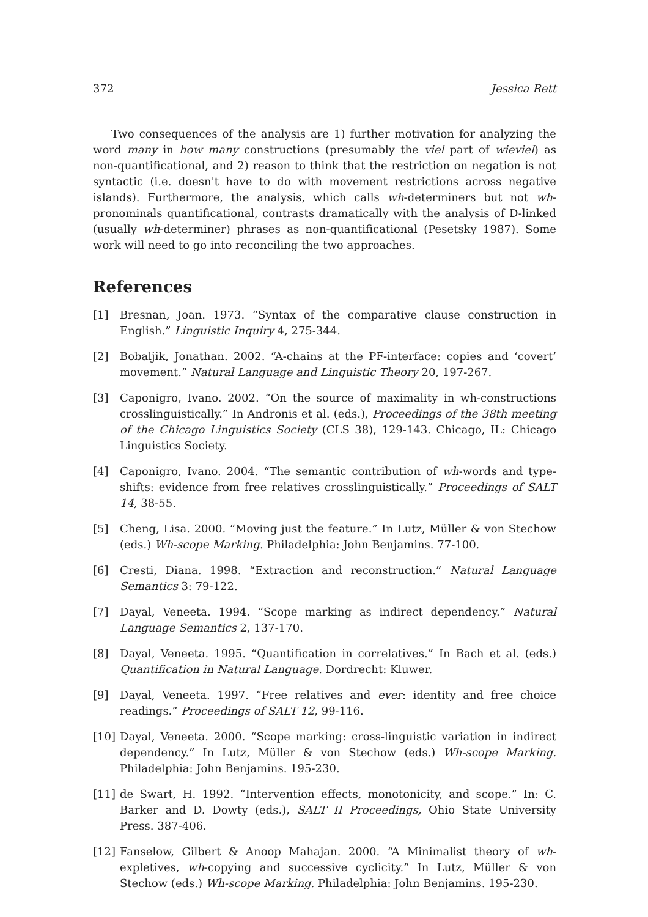372 Jessica Rett
Two consequences of the analysis are 1) further motivation for analyzing the word many in how many constructions (presumably the viel part of wieviel) as non-quantificational, and 2) reason to think that the restriction on negation is not syntactic (i.e. doesn't have to do with movement restrictions across negative islands). Furthermore, the analysis, which calls wh-determiners but not wh-pronominals quantificational, contrasts dramatically with the analysis of D-linked (usually wh-determiner) phrases as non-quantificational (Pesetsky 1987). Some work will need to go into reconciling the two approaches.
References
[1] Bresnan, Joan. 1973. “Syntax of the comparative clause construction in English.” Linguistic Inquiry 4, 275-344.
[2] Bobaljik, Jonathan. 2002. “A-chains at the PF-interface: copies and ‘covert’ movement.” Natural Language and Linguistic Theory 20, 197-267.
[3] Caponigro, Ivano. 2002. “On the source of maximality in wh-constructions crosslinguistically.” In Andronis et al. (eds.), Proceedings of the 38th meeting of the Chicago Linguistics Society (CLS 38), 129-143. Chicago, IL: Chicago Linguistics Society.
[4] Caponigro, Ivano. 2004. “The semantic contribution of wh-words and type-shifts: evidence from free relatives crosslinguistically.” Proceedings of SALT 14, 38-55.
[5] Cheng, Lisa. 2000. “Moving just the feature.” In Lutz, Müller & von Stechow (eds.) Wh-scope Marking. Philadelphia: John Benjamins. 77-100.
[6] Cresti, Diana. 1998. “Extraction and reconstruction.” Natural Language Semantics 3: 79-122.
[7] Dayal, Veneeta. 1994. “Scope marking as indirect dependency.” Natural Language Semantics 2, 137-170.
[8] Dayal, Veneeta. 1995. “Quantification in correlatives.” In Bach et al. (eds.) Quantification in Natural Language. Dordrecht: Kluwer.
[9] Dayal, Veneeta. 1997. “Free relatives and ever: identity and free choice readings.” Proceedings of SALT 12, 99-116.
[10] Dayal, Veneeta. 2000. “Scope marking: cross-linguistic variation in indirect dependency.” In Lutz, Müller & von Stechow (eds.) Wh-scope Marking. Philadelphia: John Benjamins. 195-230.
[11] de Swart, H. 1992. “Intervention effects, monotonicity, and scope.” In: C. Barker and D. Dowty (eds.), SALT II Proceedings, Ohio State University Press. 387-406.
[12] Fanselow, Gilbert & Anoop Mahajan. 2000. “A Minimalist theory of wh-expletives, wh-copying and successive cyclicity.” In Lutz, Müller & von Stechow (eds.) Wh-scope Marking. Philadelphia: John Benjamins. 195-230.